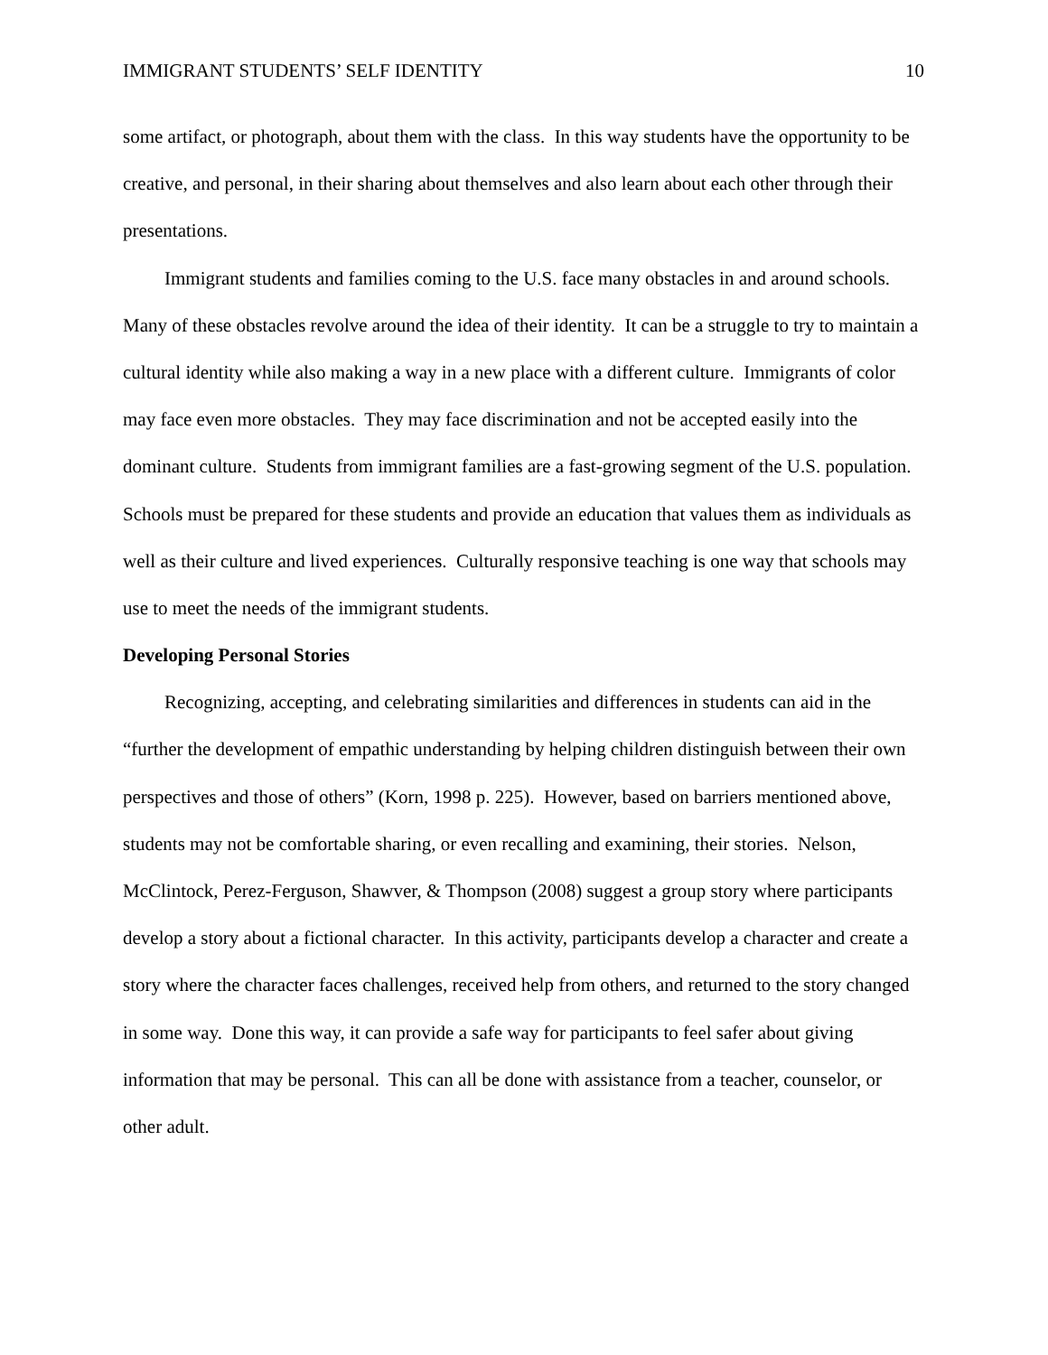IMMIGRANT STUDENTS’ SELF IDENTITY 10
some artifact, or photograph, about them with the class. In this way students have the opportunity to be creative, and personal, in their sharing about themselves and also learn about each other through their presentations.
Immigrant students and families coming to the U.S. face many obstacles in and around schools. Many of these obstacles revolve around the idea of their identity. It can be a struggle to try to maintain a cultural identity while also making a way in a new place with a different culture. Immigrants of color may face even more obstacles. They may face discrimination and not be accepted easily into the dominant culture. Students from immigrant families are a fast-growing segment of the U.S. population. Schools must be prepared for these students and provide an education that values them as individuals as well as their culture and lived experiences. Culturally responsive teaching is one way that schools may use to meet the needs of the immigrant students.
Developing Personal Stories
Recognizing, accepting, and celebrating similarities and differences in students can aid in the “further the development of empathic understanding by helping children distinguish between their own perspectives and those of others” (Korn, 1998 p. 225). However, based on barriers mentioned above, students may not be comfortable sharing, or even recalling and examining, their stories. Nelson, McClintock, Perez-Ferguson, Shawver, & Thompson (2008) suggest a group story where participants develop a story about a fictional character. In this activity, participants develop a character and create a story where the character faces challenges, received help from others, and returned to the story changed in some way. Done this way, it can provide a safe way for participants to feel safer about giving information that may be personal. This can all be done with assistance from a teacher, counselor, or other adult.